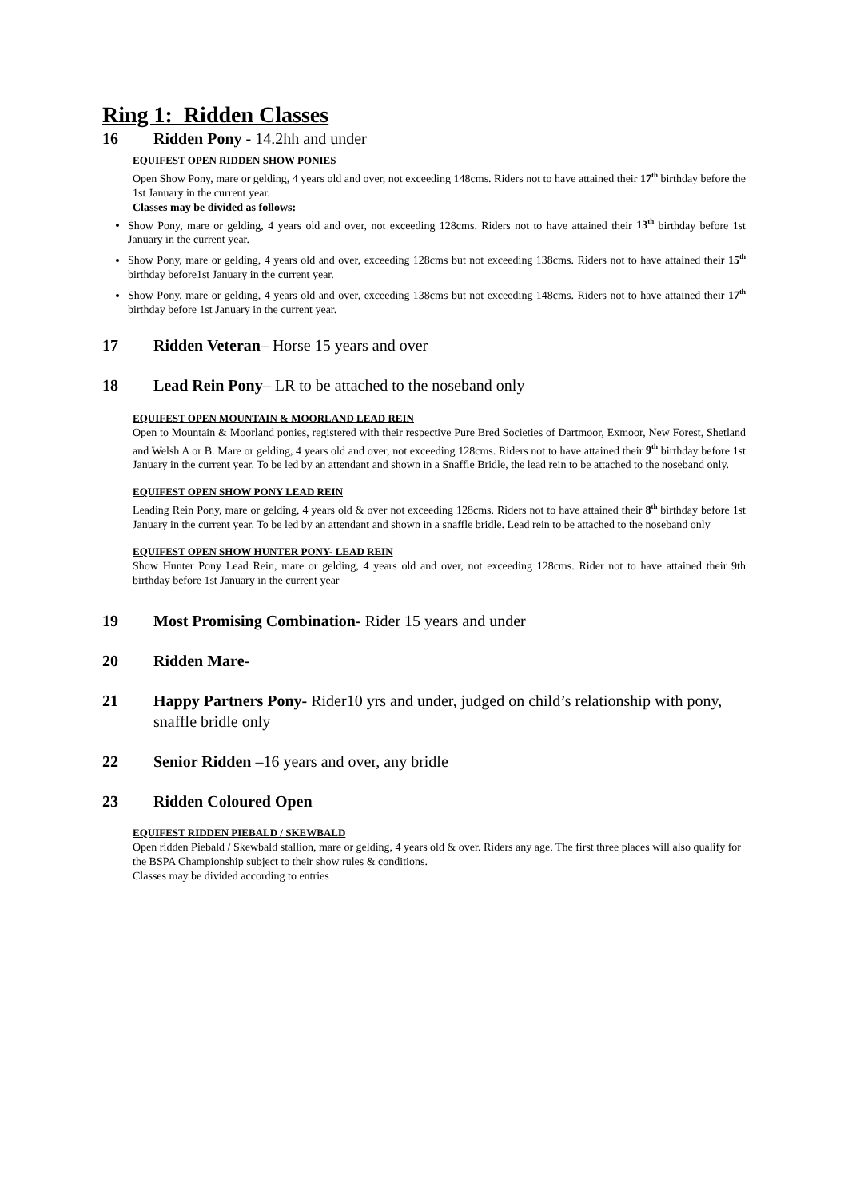Ring 1: Ridden Classes
16 Ridden Pony - 14.2hh and under
EQUIFEST OPEN RIDDEN SHOW PONIES
Open Show Pony, mare or gelding, 4 years old and over, not exceeding 148cms. Riders not to have attained their 17<sup>th</sup> birthday before the 1st January in the current year.
Classes may be divided as follows:
Show Pony, mare or gelding, 4 years old and over, not exceeding 128cms. Riders not to have attained their 13<sup>th</sup> birthday before 1st January in the current year.
Show Pony, mare or gelding, 4 years old and over, exceeding 128cms but not exceeding 138cms. Riders not to have attained their 15<sup>th</sup> birthday before1st January in the current year.
Show Pony, mare or gelding, 4 years old and over, exceeding 138cms but not exceeding 148cms. Riders not to have attained their 17<sup>th</sup> birthday before 1st January in the current year.
17 Ridden Veteran– Horse 15 years and over
18 Lead Rein Pony– LR to be attached to the noseband only
EQUIFEST OPEN MOUNTAIN & MOORLAND LEAD REIN
Open to Mountain & Moorland ponies, registered with their respective Pure Bred Societies of Dartmoor, Exmoor, New Forest, Shetland and Welsh A or B. Mare or gelding, 4 years old and over, not exceeding 128cms. Riders not to have attained their 9<sup>th</sup> birthday before 1st January in the current year. To be led by an attendant and shown in a Snaffle Bridle, the lead rein to be attached to the noseband only.
EQUIFEST OPEN SHOW PONY LEAD REIN
Leading Rein Pony, mare or gelding, 4 years old & over not exceeding 128cms. Riders not to have attained their 8<sup>th</sup> birthday before 1st January in the current year. To be led by an attendant and shown in a snaffle bridle. Lead rein to be attached to the noseband only
EQUIFEST OPEN SHOW HUNTER PONY- LEAD REIN
Show Hunter Pony Lead Rein, mare or gelding, 4 years old and over, not exceeding 128cms. Rider not to have attained their 9th birthday before 1st January in the current year
19 Most Promising Combination- Rider 15 years and under
20 Ridden Mare-
21 Happy Partners Pony- Rider10 yrs and under, judged on child’s relationship with pony, snaffle bridle only
22 Senior Ridden –16 years and over, any bridle
23 Ridden Coloured Open
EQUIFEST RIDDEN PIEBALD / SKEWBALD
Open ridden Piebald / Skewbald stallion, mare or gelding, 4 years old & over. Riders any age. The first three places will also qualify for the BSPA Championship subject to their show rules & conditions.
Classes may be divided according to entries